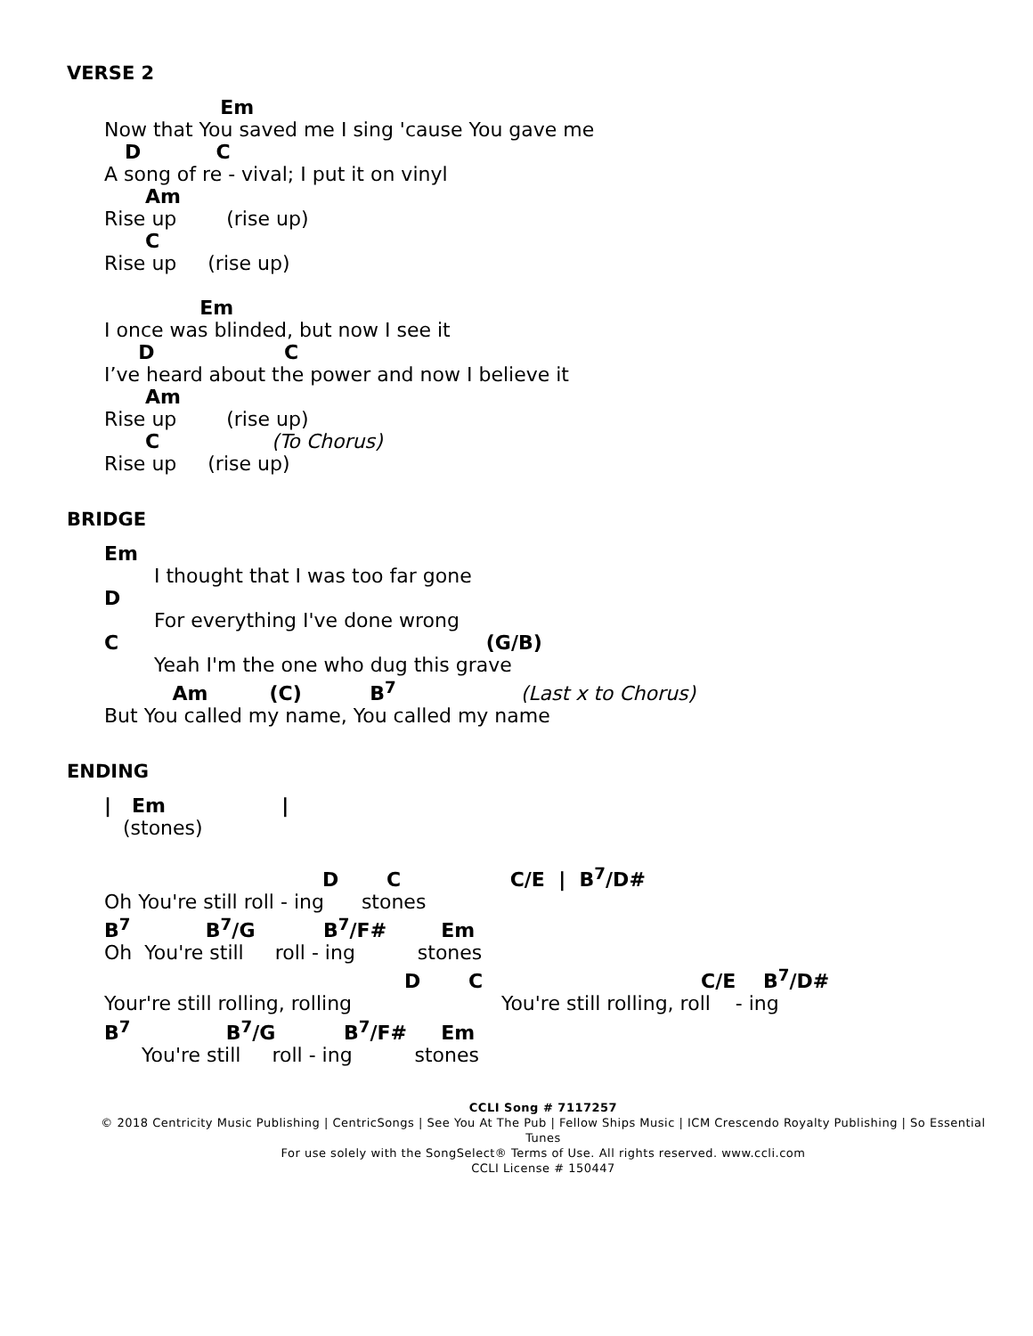VERSE 2
                 Em
Now that You saved me I sing 'cause You gave me
   D           C
A song of re - vival; I put it on vinyl
      Am
Rise up        (rise up)
      C
Rise up     (rise up)

              Em
I once was blinded, but now I see it
     D                   C
I’ve heard about the power and now I believe it
      Am
Rise up        (rise up)
      C                  (To Chorus)
Rise up     (rise up)
BRIDGE
Em
        I thought that I was too far gone
D
        For everything I've done wrong
C                                                           (G/B)
        Yeah I'm the one who dug this grave
          Am         (C)          B7                    (Last x to Chorus)
But You called my name, You called my name
ENDING
|   Em                 |
   (stones)

                                D       C                C/E  |  B7/D#
Oh You're still roll - ing      stones
B7           B7/G          B7/F#        Em
Oh  You're still     roll - ing          stones
                                            D       C                                C/E    B7/D#
Your're still rolling, rolling                        You're still rolling, roll    - ing
B7              B7/G          B7/F#     Em
      You're still     roll - ing          stones
CCLI Song # 7117257
© 2018 Centricity Music Publishing | CentricSongs | See You At The Pub | Fellow Ships Music | ICM Crescendo Royalty Publishing | So Essential Tunes
For use solely with the SongSelect® Terms of Use. All rights reserved. www.ccli.com
CCLI License # 150447